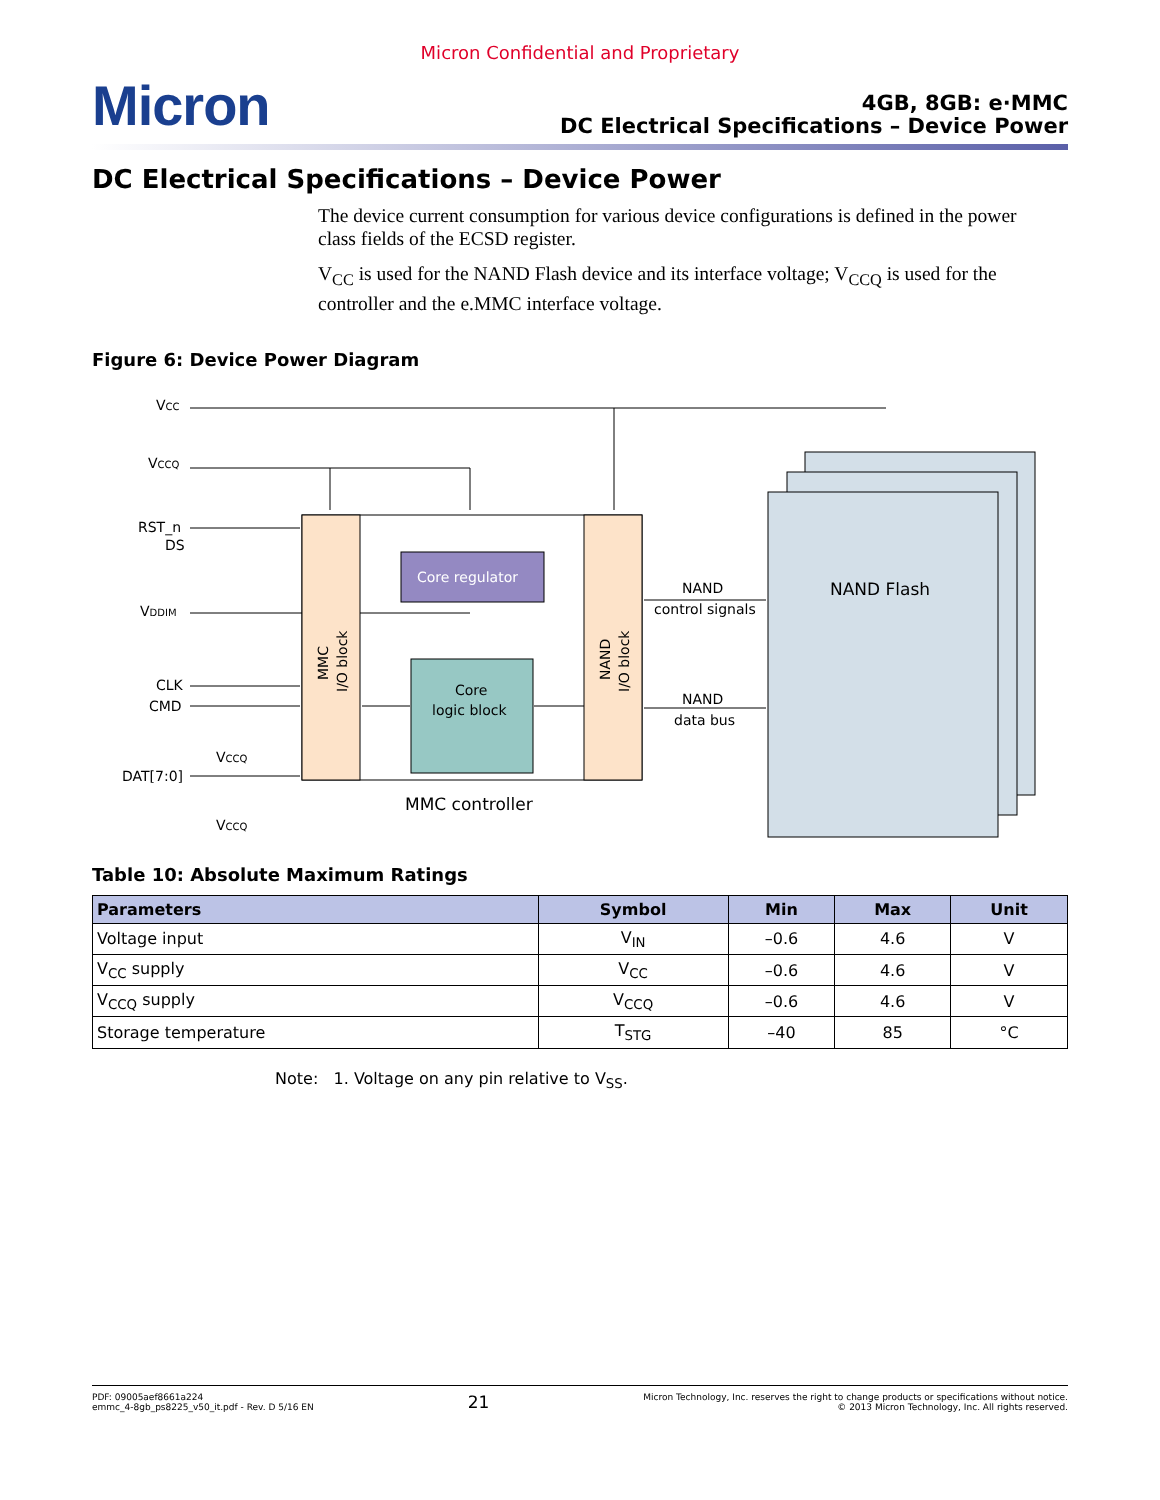Micron Confidential and Proprietary
Micron
4GB, 8GB: e·MMC
DC Electrical Specifications – Device Power
DC Electrical Specifications – Device Power
The device current consumption for various device configurations is defined in the power class fields of the ECSD register.
V<sub>CC</sub> is used for the NAND Flash device and its interface voltage; V<sub>CCQ</sub> is used for the controller and the e.MMC interface voltage.
Figure 6: Device Power Diagram
VCC
VCCQ
RST_n
DS
VDDIM
CLK
CMD
DAT[7:0]
VCCQ
VCCQ
Core regulator
Core
logic block
NAND
control signals
NAND
data bus
NAND Flash
MMC controller
MMC
I/O block
NAND
I/O block
Table 10: Absolute Maximum Ratings
| Parameters | Symbol | Min | Max | Unit |
| --- | --- | --- | --- | --- |
| Voltage input | V<sub>IN</sub> | –0.6 | 4.6 | V |
| V<sub>CC</sub> supply | V<sub>CC</sub> | –0.6 | 4.6 | V |
| V<sub>CCQ</sub> supply | V<sub>CCQ</sub> | –0.6 | 4.6 | V |
| Storage temperature | T<sub>STG</sub> | –40 | 85 | °C |
Note: 1. Voltage on any pin relative to V<sub>SS</sub>.
PDF: 09005aef8661a224
emmc_4-8gb_ps8225_v50_it.pdf - Rev. D 5/16 EN
21
Micron Technology, Inc. reserves the right to change products or specifications without notice.
© 2013 Micron Technology, Inc. All rights reserved.